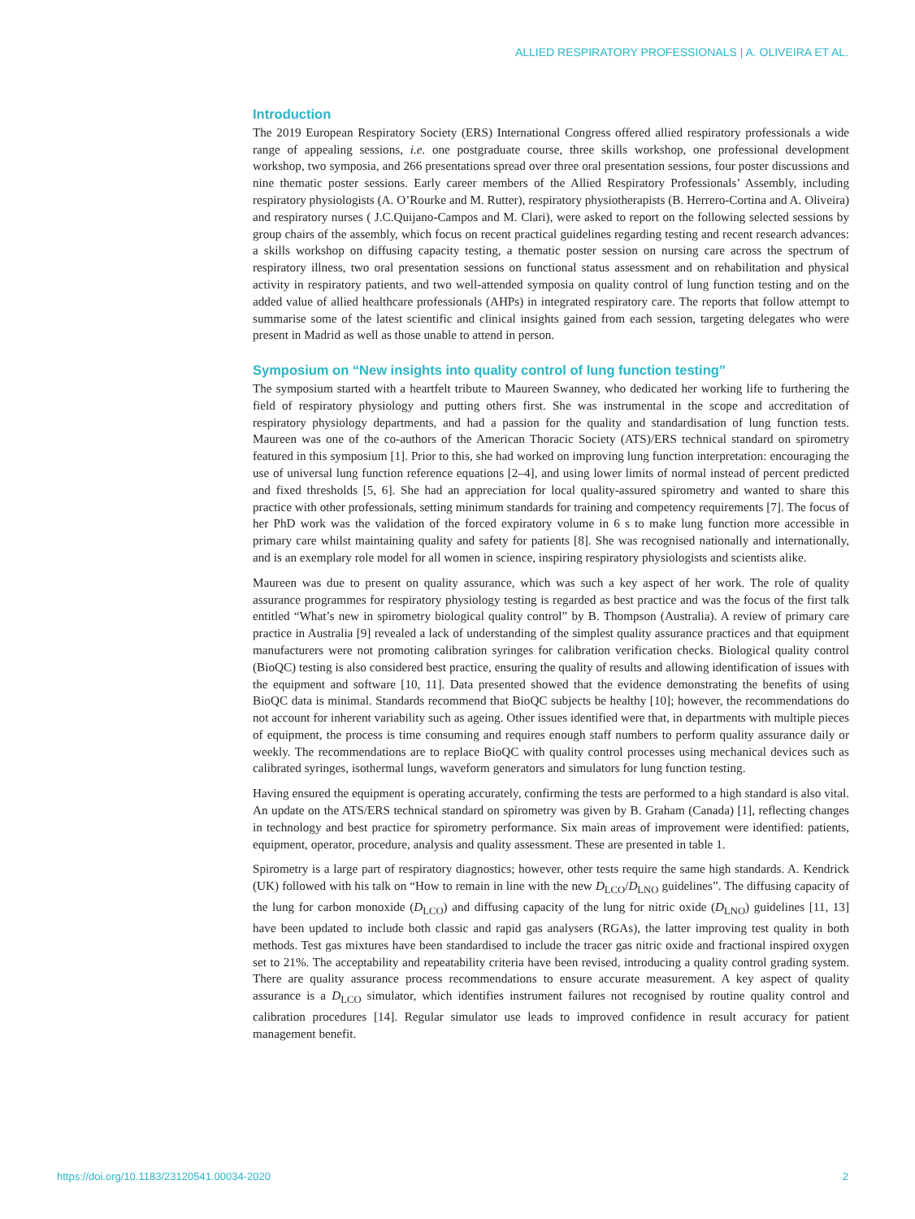ALLIED RESPIRATORY PROFESSIONALS | A. OLIVEIRA ET AL.
Introduction
The 2019 European Respiratory Society (ERS) International Congress offered allied respiratory professionals a wide range of appealing sessions, i.e. one postgraduate course, three skills workshop, one professional development workshop, two symposia, and 266 presentations spread over three oral presentation sessions, four poster discussions and nine thematic poster sessions. Early career members of the Allied Respiratory Professionals’ Assembly, including respiratory physiologists (A. O’Rourke and M. Rutter), respiratory physiotherapists (B. Herrero-Cortina and A. Oliveira) and respiratory nurses ( J.C.Quijano-Campos and M. Clari), were asked to report on the following selected sessions by group chairs of the assembly, which focus on recent practical guidelines regarding testing and recent research advances: a skills workshop on diffusing capacity testing, a thematic poster session on nursing care across the spectrum of respiratory illness, two oral presentation sessions on functional status assessment and on rehabilitation and physical activity in respiratory patients, and two well-attended symposia on quality control of lung function testing and on the added value of allied healthcare professionals (AHPs) in integrated respiratory care. The reports that follow attempt to summarise some of the latest scientific and clinical insights gained from each session, targeting delegates who were present in Madrid as well as those unable to attend in person.
Symposium on “New insights into quality control of lung function testing”
The symposium started with a heartfelt tribute to Maureen Swanney, who dedicated her working life to furthering the field of respiratory physiology and putting others first. She was instrumental in the scope and accreditation of respiratory physiology departments, and had a passion for the quality and standardisation of lung function tests. Maureen was one of the co-authors of the American Thoracic Society (ATS)/ERS technical standard on spirometry featured in this symposium [1]. Prior to this, she had worked on improving lung function interpretation: encouraging the use of universal lung function reference equations [2–4], and using lower limits of normal instead of percent predicted and fixed thresholds [5, 6]. She had an appreciation for local quality-assured spirometry and wanted to share this practice with other professionals, setting minimum standards for training and competency requirements [7]. The focus of her PhD work was the validation of the forced expiratory volume in 6 s to make lung function more accessible in primary care whilst maintaining quality and safety for patients [8]. She was recognised nationally and internationally, and is an exemplary role model for all women in science, inspiring respiratory physiologists and scientists alike.
Maureen was due to present on quality assurance, which was such a key aspect of her work. The role of quality assurance programmes for respiratory physiology testing is regarded as best practice and was the focus of the first talk entitled “What’s new in spirometry biological quality control” by B. Thompson (Australia). A review of primary care practice in Australia [9] revealed a lack of understanding of the simplest quality assurance practices and that equipment manufacturers were not promoting calibration syringes for calibration verification checks. Biological quality control (BioQC) testing is also considered best practice, ensuring the quality of results and allowing identification of issues with the equipment and software [10, 11]. Data presented showed that the evidence demonstrating the benefits of using BioQC data is minimal. Standards recommend that BioQC subjects be healthy [10]; however, the recommendations do not account for inherent variability such as ageing. Other issues identified were that, in departments with multiple pieces of equipment, the process is time consuming and requires enough staff numbers to perform quality assurance daily or weekly. The recommendations are to replace BioQC with quality control processes using mechanical devices such as calibrated syringes, isothermal lungs, waveform generators and simulators for lung function testing.
Having ensured the equipment is operating accurately, confirming the tests are performed to a high standard is also vital. An update on the ATS/ERS technical standard on spirometry was given by B. Graham (Canada) [1], reflecting changes in technology and best practice for spirometry performance. Six main areas of improvement were identified: patients, equipment, operator, procedure, analysis and quality assessment. These are presented in table 1.
Spirometry is a large part of respiratory diagnostics; however, other tests require the same high standards. A. Kendrick (UK) followed with his talk on “How to remain in line with the new D<sub>LCO</sub>/D<sub>LNO</sub> guidelines”. The diffusing capacity of the lung for carbon monoxide (D<sub>LCO</sub>) and diffusing capacity of the lung for nitric oxide (D<sub>LNO</sub>) guidelines [11, 13] have been updated to include both classic and rapid gas analysers (RGAs), the latter improving test quality in both methods. Test gas mixtures have been standardised to include the tracer gas nitric oxide and fractional inspired oxygen set to 21%. The acceptability and repeatability criteria have been revised, introducing a quality control grading system. There are quality assurance process recommendations to ensure accurate measurement. A key aspect of quality assurance is a D<sub>LCO</sub> simulator, which identifies instrument failures not recognised by routine quality control and calibration procedures [14]. Regular simulator use leads to improved confidence in result accuracy for patient management benefit.
https://doi.org/10.1183/23120541.00034-2020 2